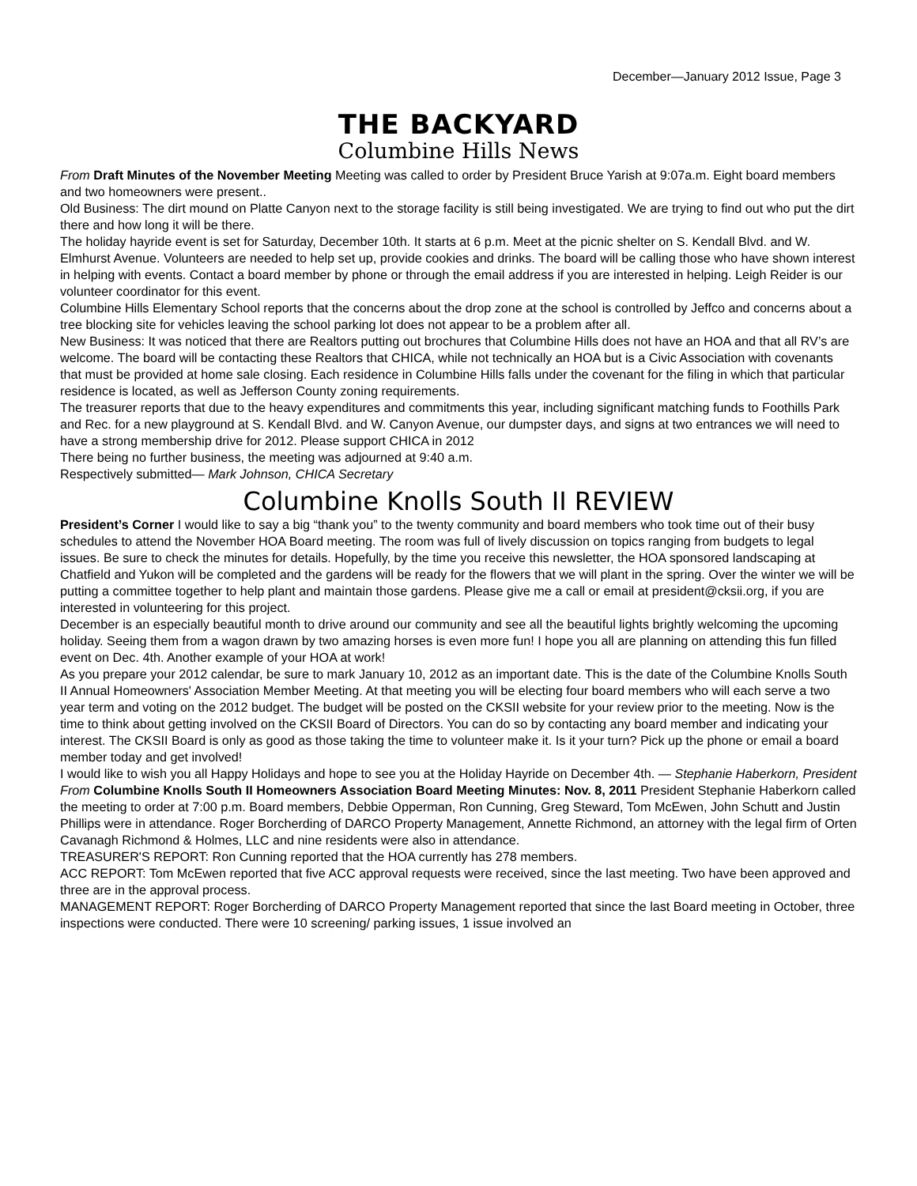December—January 2012 Issue, Page 3
THE BACKYARD
Columbine Hills News
From Draft Minutes of the November Meeting Meeting was called to order by President Bruce Yarish at 9:07a.m. Eight board members and two homeowners were present..
Old Business: The dirt mound on Platte Canyon next to the storage facility is still being investigated. We are trying to find out who put the dirt there and how long it will be there.
The holiday hayride event is set for Saturday, December 10th. It starts at 6 p.m. Meet at the picnic shelter on S. Kendall Blvd. and W. Elmhurst Avenue. Volunteers are needed to help set up, provide cookies and drinks. The board will be calling those who have shown interest in helping with events. Contact a board member by phone or through the email address if you are interested in helping. Leigh Reider is our volunteer coordinator for this event.
Columbine Hills Elementary School reports that the concerns about the drop zone at the school is controlled by Jeffco and concerns about a tree blocking site for vehicles leaving the school parking lot does not appear to be a problem after all.
New Business: It was noticed that there are Realtors putting out brochures that Columbine Hills does not have an HOA and that all RV’s are welcome. The board will be contacting these Realtors that CHICA, while not technically an HOA but is a Civic Association with covenants that must be provided at home sale closing. Each residence in Columbine Hills falls under the covenant for the filing in which that particular residence is located, as well as Jefferson County zoning requirements.
The treasurer reports that due to the heavy expenditures and commitments this year, including significant matching funds to Foothills Park and Rec. for a new playground at S. Kendall Blvd. and W. Canyon Avenue, our dumpster days, and signs at two entrances we will need to have a strong membership drive for 2012. Please support CHICA in 2012
There being no further business, the meeting was adjourned at 9:40 a.m.
Respectively submitted— Mark Johnson, CHICA Secretary
Columbine Knolls South II REVIEW
President’s Corner I would like to say a big “thank you” to the twenty community and board members who took time out of their busy schedules to attend the November HOA Board meeting. The room was full of lively discussion on topics ranging from budgets to legal issues. Be sure to check the minutes for details. Hopefully, by the time you receive this newsletter, the HOA sponsored landscaping at Chatfield and Yukon will be completed and the gardens will be ready for the flowers that we will plant in the spring. Over the winter we will be putting a committee together to help plant and maintain those gardens. Please give me a call or email at president@cksii.org, if you are interested in volunteering for this project.
December is an especially beautiful month to drive around our community and see all the beautiful lights brightly welcoming the upcoming holiday. Seeing them from a wagon drawn by two amazing horses is even more fun! I hope you all are planning on attending this fun filled event on Dec. 4th. Another example of your HOA at work!
As you prepare your 2012 calendar, be sure to mark January 10, 2012 as an important date. This is the date of the Columbine Knolls South II Annual Homeowners' Association Member Meeting. At that meeting you will be electing four board members who will each serve a two year term and voting on the 2012 budget. The budget will be posted on the CKSII website for your review prior to the meeting. Now is the time to think about getting involved on the CKSII Board of Directors. You can do so by contacting any board member and indicating your interest. The CKSII Board is only as good as those taking the time to volunteer make it. Is it your turn? Pick up the phone or email a board member today and get involved!
I would like to wish you all Happy Holidays and hope to see you at the Holiday Hayride on December 4th. — Stephanie Haberkorn, President
From Columbine Knolls South II Homeowners Association Board Meeting Minutes: Nov. 8, 2011 President Stephanie Haberkorn called the meeting to order at 7:00 p.m. Board members, Debbie Opperman, Ron Cunning, Greg Steward, Tom McEwen, John Schutt and Justin Phillips were in attendance. Roger Borcherding of DARCO Property Management, Annette Richmond, an attorney with the legal firm of Orten Cavanagh Richmond & Holmes, LLC and nine residents were also in attendance.
TREASURER'S REPORT: Ron Cunning reported that the HOA currently has 278 members.
ACC REPORT: Tom McEwen reported that five ACC approval requests were received, since the last meeting. Two have been approved and three are in the approval process.
MANAGEMENT REPORT: Roger Borcherding of DARCO Property Management reported that since the last Board meeting in October, three inspections were conducted. There were 10 screening/ parking issues, 1 issue involved an